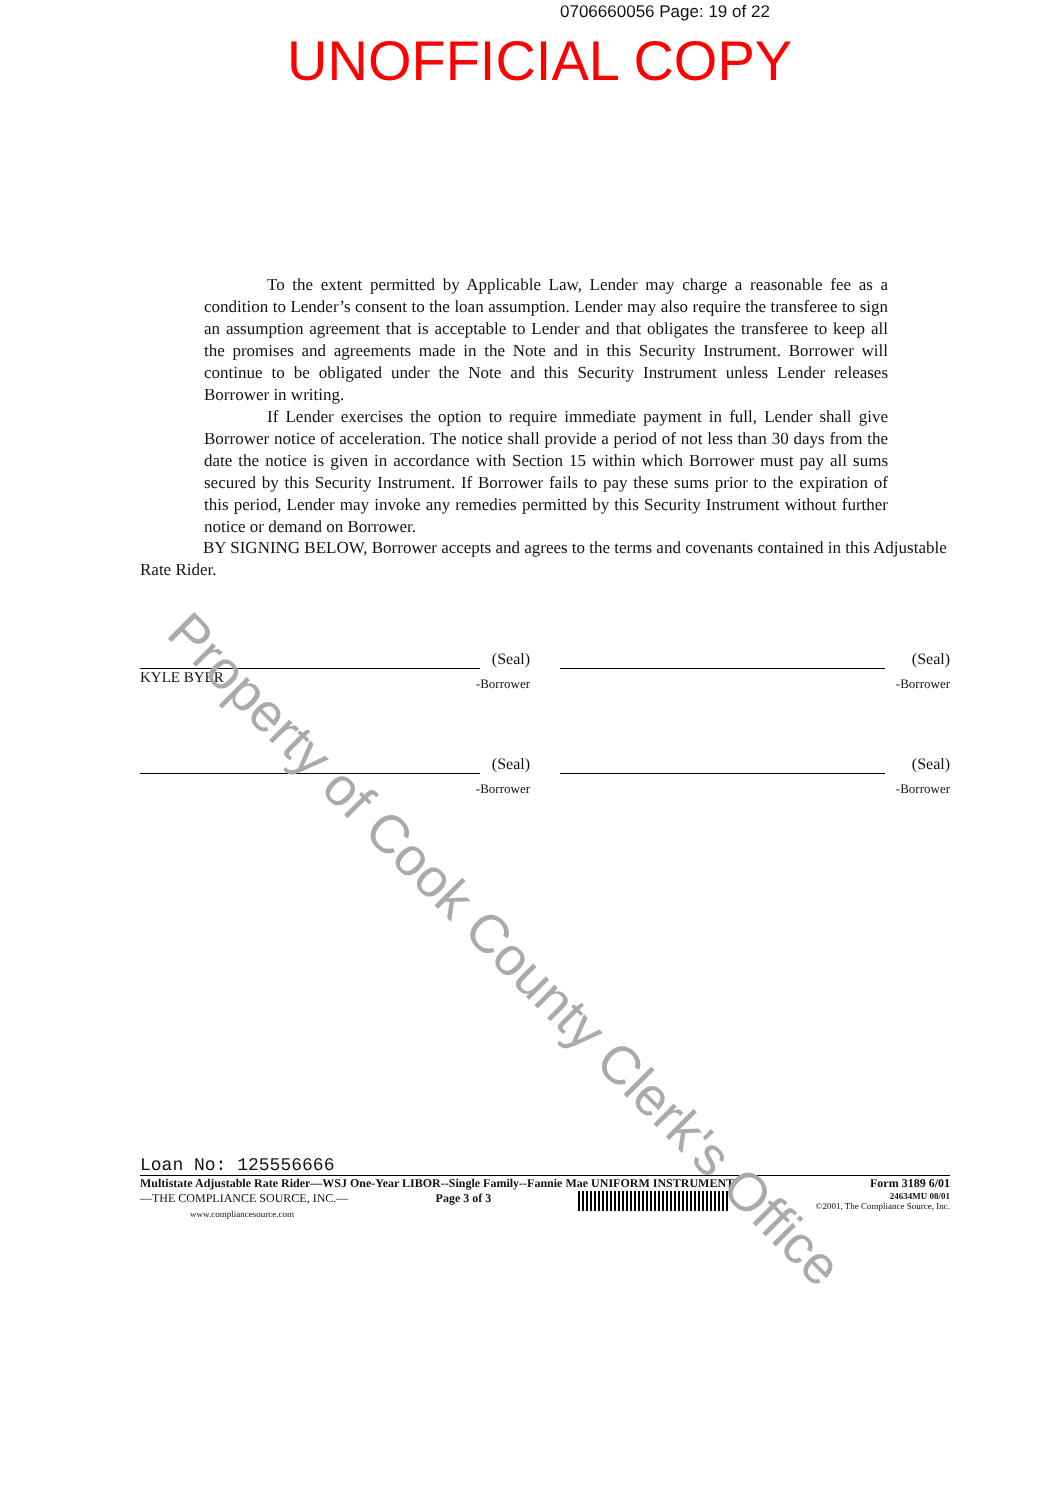0706660056 Page: 19 of 22
UNOFFICIAL COPY
To the extent permitted by Applicable Law, Lender may charge a reasonable fee as a condition to Lender’s consent to the loan assumption. Lender may also require the transferee to sign an assumption agreement that is acceptable to Lender and that obligates the transferee to keep all the promises and agreements made in the Note and in this Security Instrument. Borrower will continue to be obligated under the Note and this Security Instrument unless Lender releases Borrower in writing.
If Lender exercises the option to require immediate payment in full, Lender shall give Borrower notice of acceleration. The notice shall provide a period of not less than 30 days from the date the notice is given in accordance with Section 15 within which Borrower must pay all sums secured by this Security Instrument. If Borrower fails to pay these sums prior to the expiration of this period, Lender may invoke any remedies permitted by this Security Instrument without further notice or demand on Borrower.
BY SIGNING BELOW, Borrower accepts and agrees to the terms and covenants contained in this Adjustable Rate Rider.
KYLE BYER
(Seal)
-Borrower
(Seal)
-Borrower
(Seal)
-Borrower
(Seal)
-Borrower
Loan No: 125556666
Multistate Adjustable Rate Rider—WSJ One-Year LIBOR--Single Family--Fannie Mae UNIFORM INSTRUMENT Form 3189 6/01
—THE COMPLIANCE SOURCE, INC.—
www.compliancesource.com Page 3 of 3 24634MU 08/01
©2001, The Compliance Source, Inc.
Property of Cook County Clerk's Office